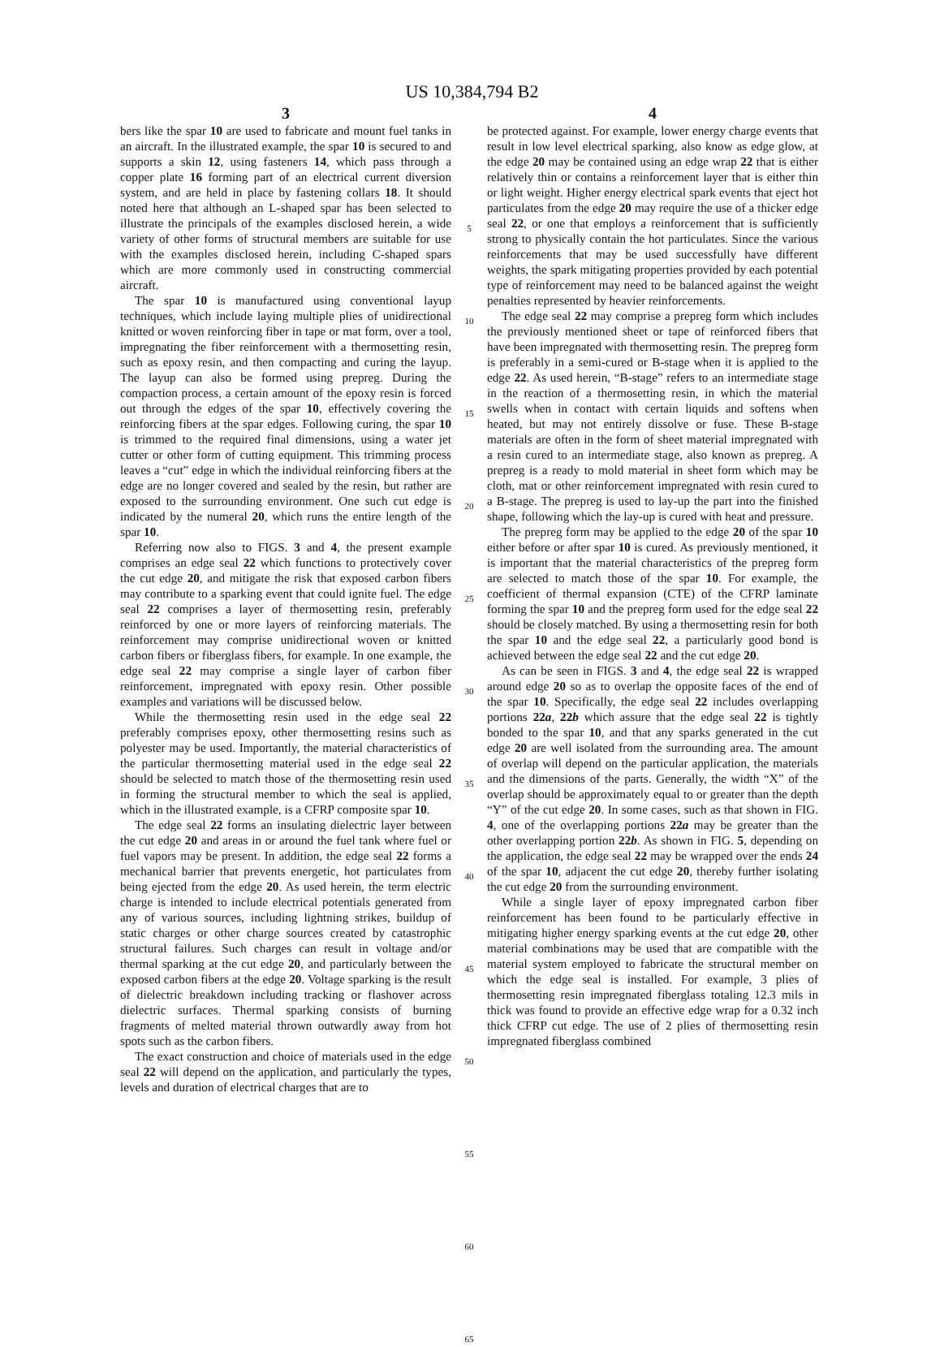US 10,384,794 B2
3
bers like the spar 10 are used to fabricate and mount fuel tanks in an aircraft. In the illustrated example, the spar 10 is secured to and supports a skin 12, using fasteners 14, which pass through a copper plate 16 forming part of an electrical current diversion system, and are held in place by fastening collars 18. It should noted here that although an L-shaped spar has been selected to illustrate the principals of the examples disclosed herein, a wide variety of other forms of structural members are suitable for use with the examples disclosed herein, including C-shaped spars which are more commonly used in constructing commercial aircraft.
The spar 10 is manufactured using conventional layup techniques, which include laying multiple plies of unidirectional knitted or woven reinforcing fiber in tape or mat form, over a tool, impregnating the fiber reinforcement with a thermosetting resin, such as epoxy resin, and then compacting and curing the layup. The layup can also be formed using prepreg. During the compaction process, a certain amount of the epoxy resin is forced out through the edges of the spar 10, effectively covering the reinforcing fibers at the spar edges. Following curing, the spar 10 is trimmed to the required final dimensions, using a water jet cutter or other form of cutting equipment. This trimming process leaves a “cut” edge in which the individual reinforcing fibers at the edge are no longer covered and sealed by the resin, but rather are exposed to the surrounding environment. One such cut edge is indicated by the numeral 20, which runs the entire length of the spar 10.
Referring now also to FIGS. 3 and 4, the present example comprises an edge seal 22 which functions to protectively cover the cut edge 20, and mitigate the risk that exposed carbon fibers may contribute to a sparking event that could ignite fuel. The edge seal 22 comprises a layer of thermosetting resin, preferably reinforced by one or more layers of reinforcing materials. The reinforcement may comprise unidirectional woven or knitted carbon fibers or fiberglass fibers, for example. In one example, the edge seal 22 may comprise a single layer of carbon fiber reinforcement, impregnated with epoxy resin. Other possible examples and variations will be discussed below.
While the thermosetting resin used in the edge seal 22 preferably comprises epoxy, other thermosetting resins such as polyester may be used. Importantly, the material characteristics of the particular thermosetting material used in the edge seal 22 should be selected to match those of the thermosetting resin used in forming the structural member to which the seal is applied, which in the illustrated example, is a CFRP composite spar 10.
The edge seal 22 forms an insulating dielectric layer between the cut edge 20 and areas in or around the fuel tank where fuel or fuel vapors may be present. In addition, the edge seal 22 forms a mechanical barrier that prevents energetic, hot particulates from being ejected from the edge 20. As used herein, the term electric charge is intended to include electrical potentials generated from any of various sources, including lightning strikes, buildup of static charges or other charge sources created by catastrophic structural failures. Such charges can result in voltage and/or thermal sparking at the cut edge 20, and particularly between the exposed carbon fibers at the edge 20. Voltage sparking is the result of dielectric breakdown including tracking or flashover across dielectric surfaces. Thermal sparking consists of burning fragments of melted material thrown outwardly away from hot spots such as the carbon fibers.
The exact construction and choice of materials used in the edge seal 22 will depend on the application, and particularly the types, levels and duration of electrical charges that are to
5
10
15
20
25
30
35
40
45
50
55
60
65
4
be protected against. For example, lower energy charge events that result in low level electrical sparking, also know as edge glow, at the edge 20 may be contained using an edge wrap 22 that is either relatively thin or contains a reinforcement layer that is either thin or light weight. Higher energy electrical spark events that eject hot particulates from the edge 20 may require the use of a thicker edge seal 22, or one that employs a reinforcement that is sufficiently strong to physically contain the hot particulates. Since the various reinforcements that may be used successfully have different weights, the spark mitigating properties provided by each potential type of reinforcement may need to be balanced against the weight penalties represented by heavier reinforcements.
The edge seal 22 may comprise a prepreg form which includes the previously mentioned sheet or tape of reinforced fibers that have been impregnated with thermosetting resin. The prepreg form is preferably in a semi-cured or B-stage when it is applied to the edge 22. As used herein, “B-stage” refers to an intermediate stage in the reaction of a thermosetting resin, in which the material swells when in contact with certain liquids and softens when heated, but may not entirely dissolve or fuse. These B-stage materials are often in the form of sheet material impregnated with a resin cured to an intermediate stage, also known as prepreg. A prepreg is a ready to mold material in sheet form which may be cloth, mat or other reinforcement impregnated with resin cured to a B-stage. The prepreg is used to lay-up the part into the finished shape, following which the lay-up is cured with heat and pressure.
The prepreg form may be applied to the edge 20 of the spar 10 either before or after spar 10 is cured. As previously mentioned, it is important that the material characteristics of the prepreg form are selected to match those of the spar 10. For example, the coefficient of thermal expansion (CTE) of the CFRP laminate forming the spar 10 and the prepreg form used for the edge seal 22 should be closely matched. By using a thermosetting resin for both the spar 10 and the edge seal 22, a particularly good bond is achieved between the edge seal 22 and the cut edge 20.
As can be seen in FIGS. 3 and 4, the edge seal 22 is wrapped around edge 20 so as to overlap the opposite faces of the end of the spar 10. Specifically, the edge seal 22 includes overlapping portions 22a, 22b which assure that the edge seal 22 is tightly bonded to the spar 10, and that any sparks generated in the cut edge 20 are well isolated from the surrounding area. The amount of overlap will depend on the particular application, the materials and the dimensions of the parts. Generally, the width “X” of the overlap should be approximately equal to or greater than the depth “Y” of the cut edge 20. In some cases, such as that shown in FIG. 4, one of the overlapping portions 22a may be greater than the other overlapping portion 22b. As shown in FIG. 5, depending on the application, the edge seal 22 may be wrapped over the ends 24 of the spar 10, adjacent the cut edge 20, thereby further isolating the cut edge 20 from the surrounding environment.
While a single layer of epoxy impregnated carbon fiber reinforcement has been found to be particularly effective in mitigating higher energy sparking events at the cut edge 20, other material combinations may be used that are compatible with the material system employed to fabricate the structural member on which the edge seal is installed. For example, 3 plies of thermosetting resin impregnated fiberglass totaling 12.3 mils in thick was found to provide an effective edge wrap for a 0.32 inch thick CFRP cut edge. The use of 2 plies of thermosetting resin impregnated fiberglass combined